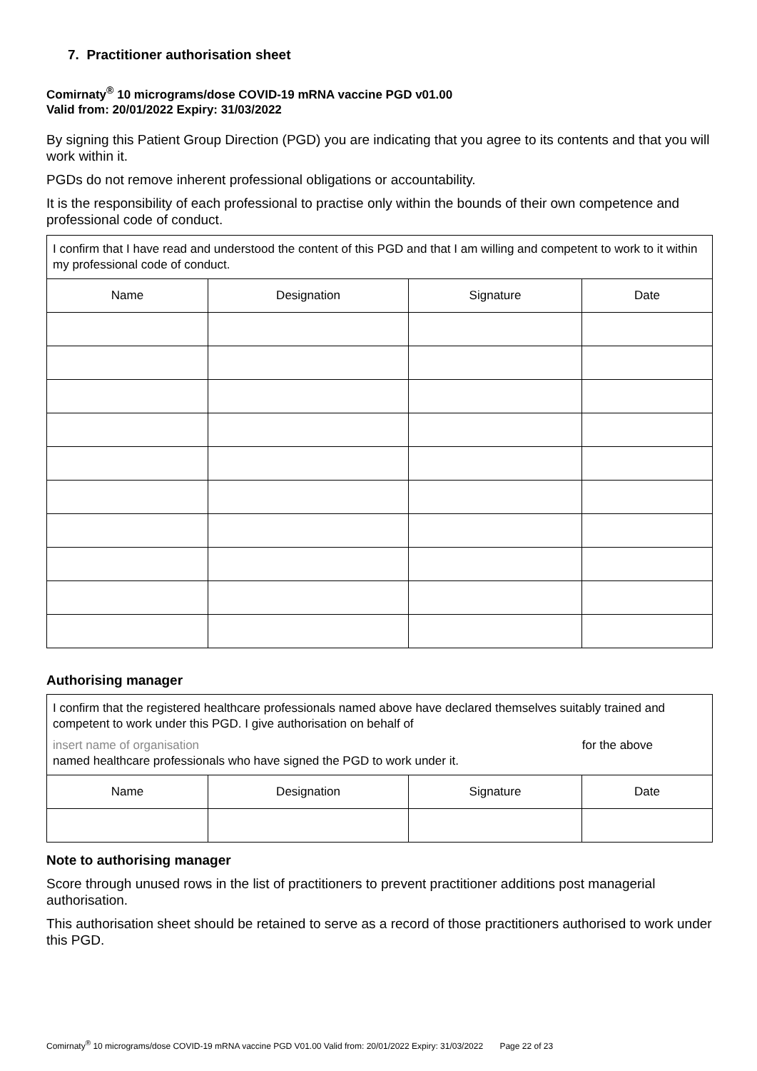7. Practitioner authorisation sheet
Comirnaty<sup>®</sup> 10 micrograms/dose COVID-19 mRNA vaccine PGD v01.00
Valid from: 20/01/2022 Expiry: 31/03/2022
By signing this Patient Group Direction (PGD) you are indicating that you agree to its contents and that you will work within it.
PGDs do not remove inherent professional obligations or accountability.
It is the responsibility of each professional to practise only within the bounds of their own competence and professional code of conduct.
| I confirm that I have read and understood the content of this PGD and that I am willing and competent to work to it within my professional code of conduct. | | | |
| Name | Designation | Signature | Date |
Authorising manager
| I confirm that the registered healthcare professionals named above have declared themselves suitably trained and competent to work under this PGD. I give authorisation on behalf of insert name of organisation for the above named healthcare professionals who have signed the PGD to work under it. | | | |
| Name | Designation | Signature | Date |
Note to authorising manager
Score through unused rows in the list of practitioners to prevent practitioner additions post managerial authorisation.
This authorisation sheet should be retained to serve as a record of those practitioners authorised to work under this PGD.
Comirnaty<sup>®</sup> 10 micrograms/dose COVID-19 mRNA vaccine PGD V01.00 Valid from: 20/01/2022 Expiry: 31/03/2022 Page 22 of 23